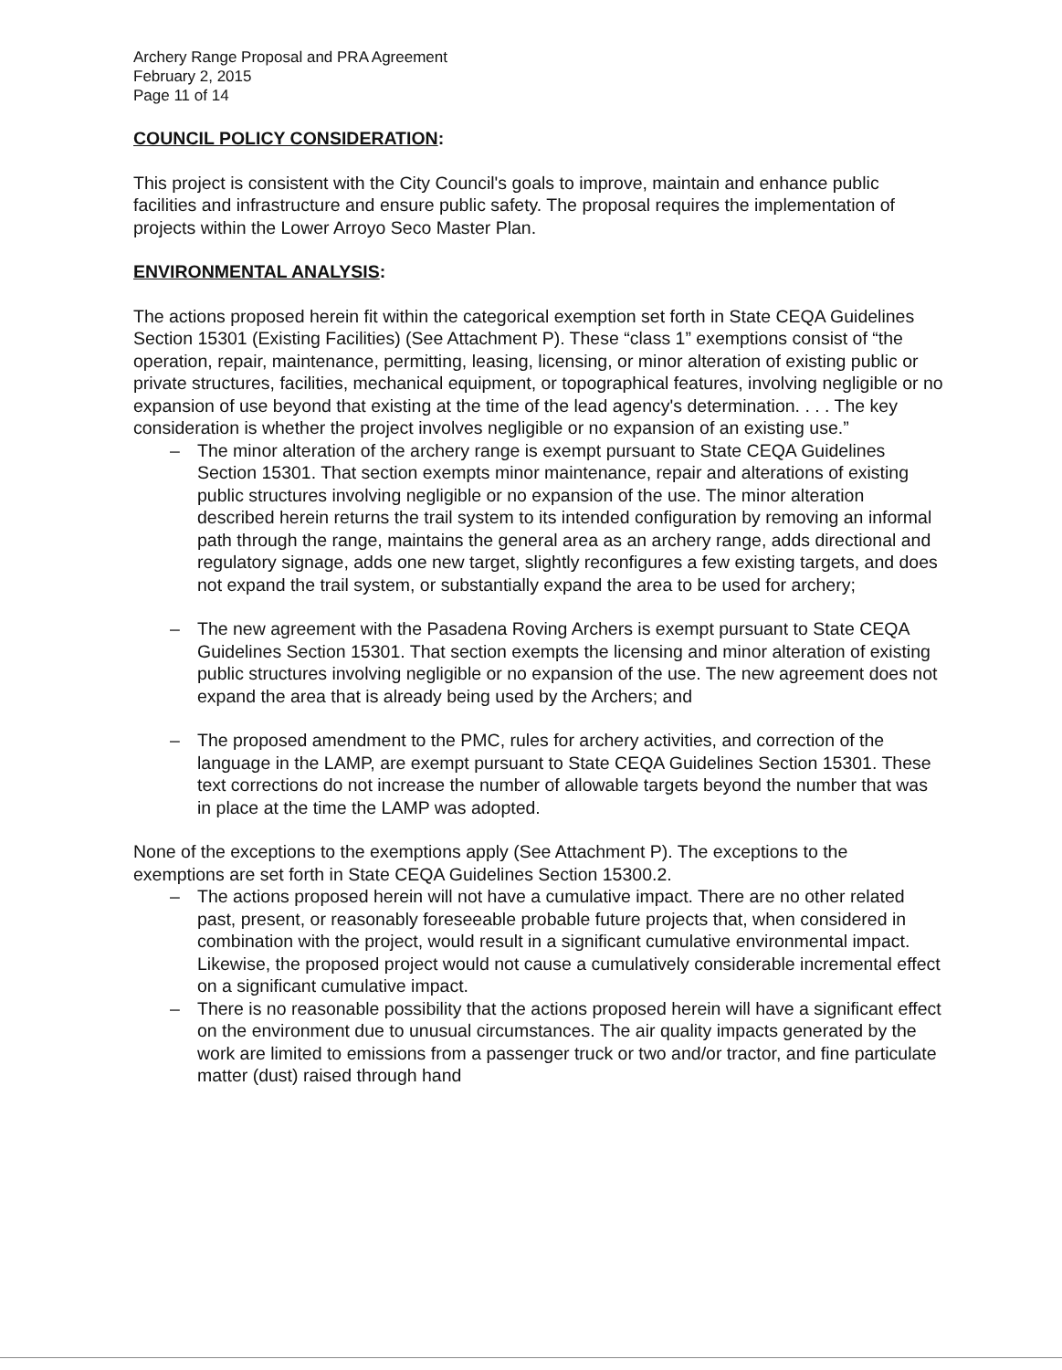Archery Range Proposal and PRA Agreement
February 2, 2015
Page 11 of 14
COUNCIL POLICY CONSIDERATION:
This project is consistent with the City Council's goals to improve, maintain and enhance public facilities and infrastructure and ensure public safety. The proposal requires the implementation of projects within the Lower Arroyo Seco Master Plan.
ENVIRONMENTAL ANALYSIS:
The actions proposed herein fit within the categorical exemption set forth in State CEQA Guidelines Section 15301 (Existing Facilities) (See Attachment P). These “class 1” exemptions consist of “the operation, repair, maintenance, permitting, leasing, licensing, or minor alteration of existing public or private structures, facilities, mechanical equipment, or topographical features, involving negligible or no expansion of use beyond that existing at the time of the lead agency's determination. . . . The key consideration is whether the project involves negligible or no expansion of an existing use.”
– The minor alteration of the archery range is exempt pursuant to State CEQA Guidelines Section 15301. That section exempts minor maintenance, repair and alterations of existing public structures involving negligible or no expansion of the use. The minor alteration described herein returns the trail system to its intended configuration by removing an informal path through the range, maintains the general area as an archery range, adds directional and regulatory signage, adds one new target, slightly reconfigures a few existing targets, and does not expand the trail system, or substantially expand the area to be used for archery;
– The new agreement with the Pasadena Roving Archers is exempt pursuant to State CEQA Guidelines Section 15301. That section exempts the licensing and minor alteration of existing public structures involving negligible or no expansion of the use. The new agreement does not expand the area that is already being used by the Archers; and
– The proposed amendment to the PMC, rules for archery activities, and correction of the language in the LAMP, are exempt pursuant to State CEQA Guidelines Section 15301. These text corrections do not increase the number of allowable targets beyond the number that was in place at the time the LAMP was adopted.
None of the exceptions to the exemptions apply (See Attachment P). The exceptions to the exemptions are set forth in State CEQA Guidelines Section 15300.2.
– The actions proposed herein will not have a cumulative impact. There are no other related past, present, or reasonably foreseeable probable future projects that, when considered in combination with the project, would result in a significant cumulative environmental impact. Likewise, the proposed project would not cause a cumulatively considerable incremental effect on a significant cumulative impact.
– There is no reasonable possibility that the actions proposed herein will have a significant effect on the environment due to unusual circumstances. The air quality impacts generated by the work are limited to emissions from a passenger truck or two and/or tractor, and fine particulate matter (dust) raised through hand